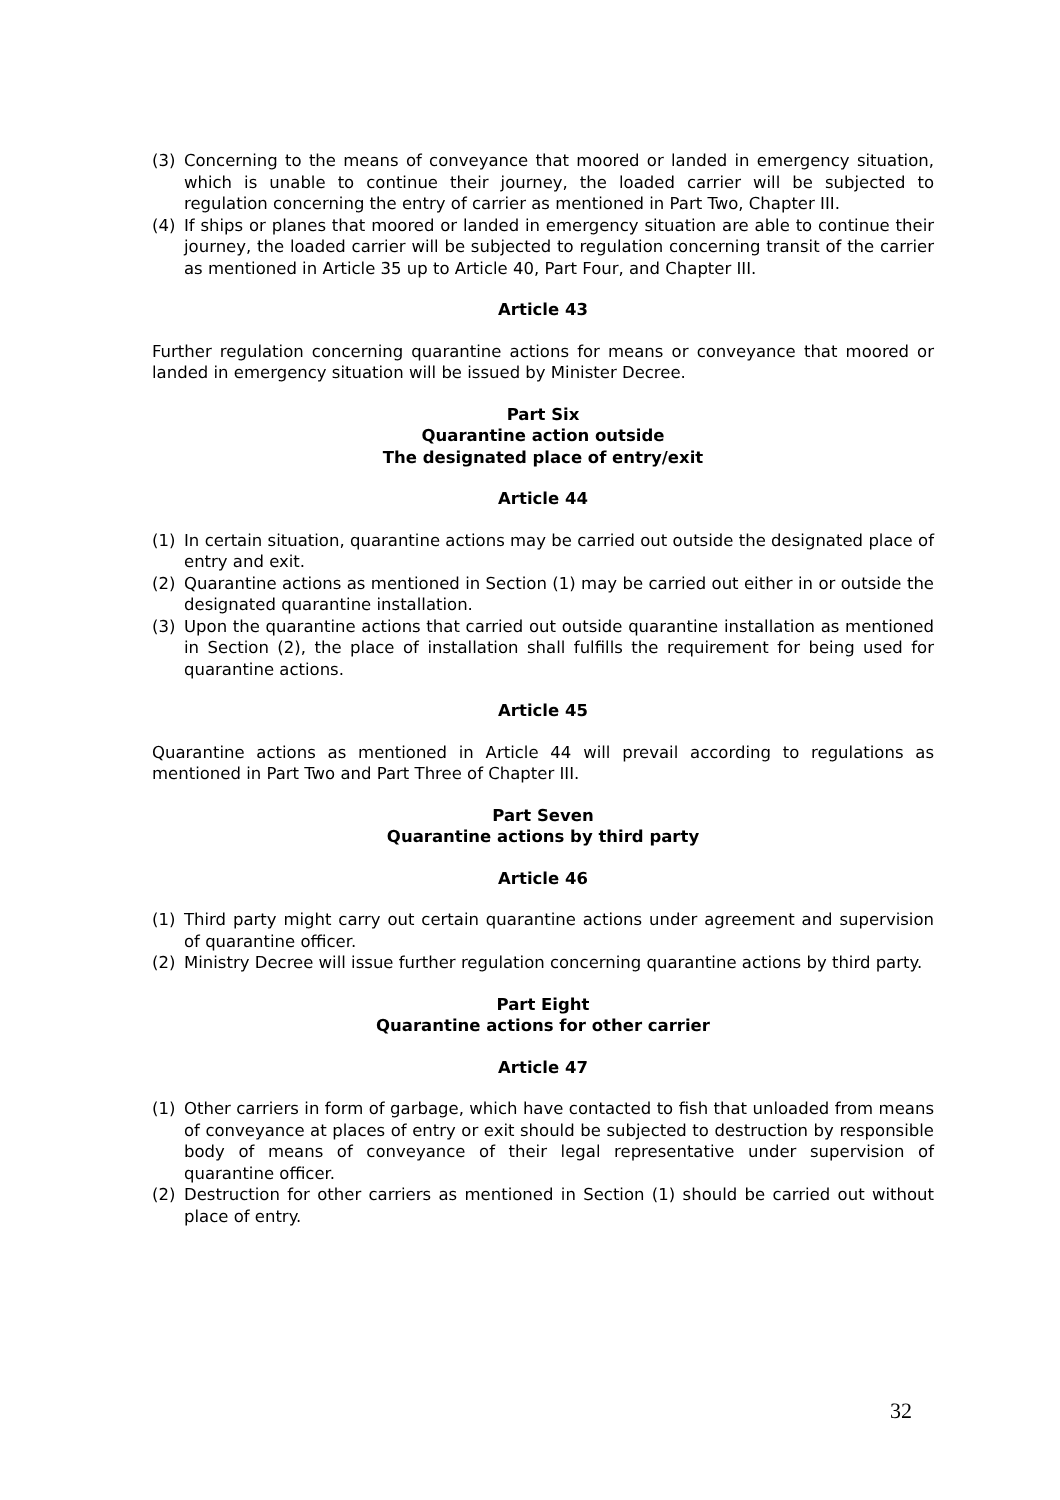(3) Concerning to the means of conveyance that moored or landed in emergency situation, which is unable to continue their journey, the loaded carrier will be subjected to regulation concerning the entry of carrier as mentioned in Part Two, Chapter III.
(4) If ships or planes that moored or landed in emergency situation are able to continue their journey, the loaded carrier will be subjected to regulation concerning transit of the carrier as mentioned in Article 35 up to Article 40, Part Four, and Chapter III.
Article 43
Further regulation concerning quarantine actions for means or conveyance that moored or landed in emergency situation will be issued by Minister Decree.
Part Six
Quarantine action outside
The designated place of entry/exit
Article 44
(1) In certain situation, quarantine actions may be carried out outside the designated place of entry and exit.
(2) Quarantine actions as mentioned in Section (1) may be carried out either in or outside the designated quarantine installation.
(3) Upon the quarantine actions that carried out outside quarantine installation as mentioned in Section (2), the place of installation shall fulfills the requirement for being used for quarantine actions.
Article 45
Quarantine actions as mentioned in Article 44 will prevail according to regulations as mentioned in Part Two and Part Three of Chapter III.
Part Seven
Quarantine actions by third party
Article 46
(1) Third party might carry out certain quarantine actions under agreement and supervision of quarantine officer.
(2) Ministry Decree will issue further regulation concerning quarantine actions by third party.
Part Eight
Quarantine actions for other carrier
Article 47
(1) Other carriers in form of garbage, which have contacted to fish that unloaded from means of conveyance at places of entry or exit should be subjected to destruction by responsible body of means of conveyance of their legal representative under supervision of quarantine officer.
(2) Destruction for other carriers as mentioned in Section (1) should be carried out without place of entry.
32